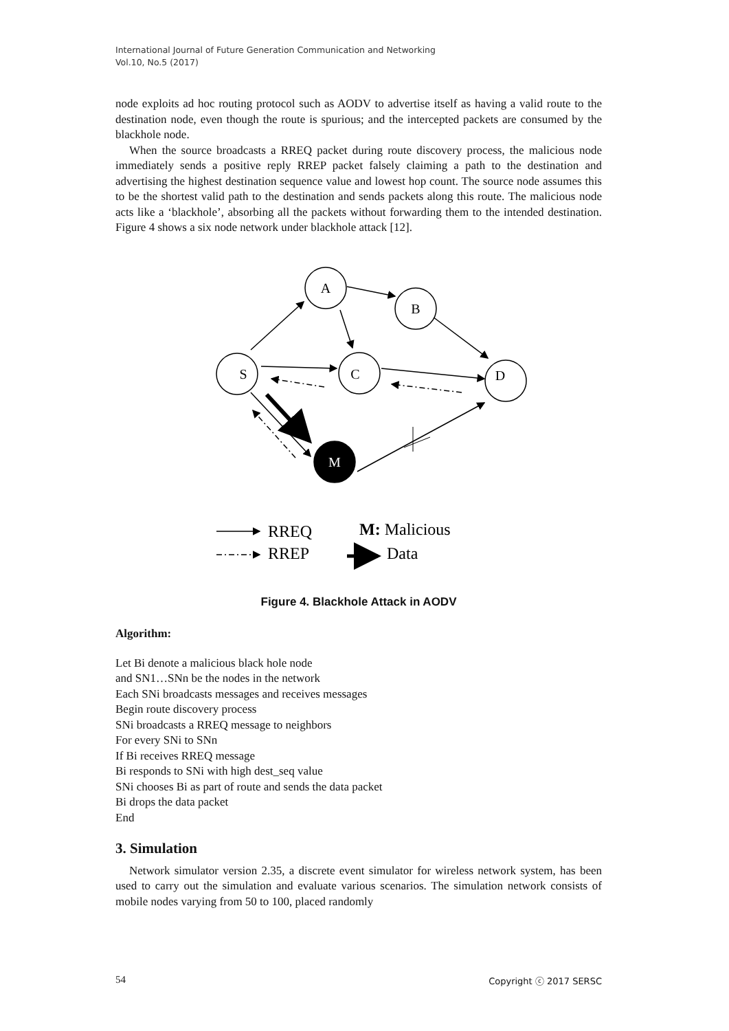International Journal of Future Generation Communication and Networking
Vol.10, No.5 (2017)
node exploits ad hoc routing protocol such as AODV to advertise itself as having a valid route to the destination node, even though the route is spurious; and the intercepted packets are consumed by the blackhole node.
When the source broadcasts a RREQ packet during route discovery process, the malicious node immediately sends a positive reply RREP packet falsely claiming a path to the destination and advertising the highest destination sequence value and lowest hop count. The source node assumes this to be the shortest valid path to the destination and sends packets along this route. The malicious node acts like a ‘blackhole’, absorbing all the packets without forwarding them to the intended destination. Figure 4 shows a six node network under blackhole attack [12].
A
B
S
C
D
M
RREQ
RREP
M: Malicious
Data
Figure 4. Blackhole Attack in AODV
Algorithm:
Let Bi denote a malicious black hole node
and SN1…SNn be the nodes in the network
Each SNi broadcasts messages and receives messages
Begin route discovery process
SNi broadcasts a RREQ message to neighbors
For every SNi to SNn
If Bi receives RREQ message
Bi responds to SNi with high dest_seq value
SNi chooses Bi as part of route and sends the data packet
Bi drops the data packet
End
3. Simulation
Network simulator version 2.35, a discrete event simulator for wireless network system, has been used to carry out the simulation and evaluate various scenarios. The simulation network consists of mobile nodes varying from 50 to 100, placed randomly
54 Copyright ⓒ 2017 SERSC